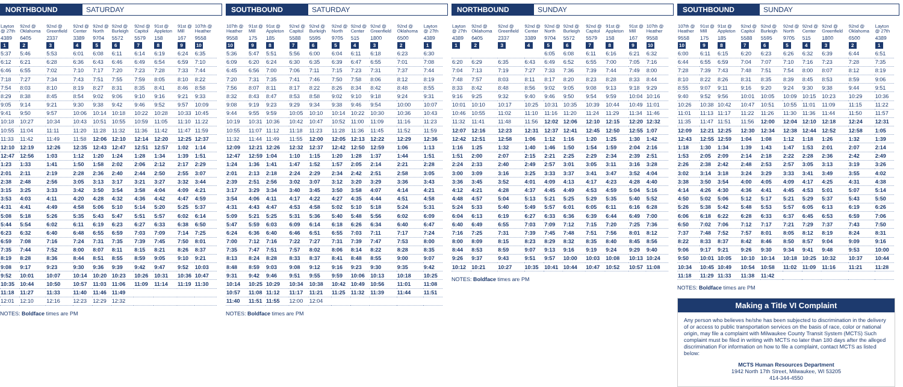NORTHBOUND SATURDAY
| Layton @ 27th | 92nd @ Oklahoma | 92nd @ Greenfield | 92nd @ Center | 92nd @ North | 92nd @ Burleigh | 92nd @ Capitol | 91st @ Appleton | 91st @ Mill | 107th @ Heather |
| --- | --- | --- | --- | --- | --- | --- | --- | --- | --- |
| 4389 | 6405 | 2337 | 3389 | 9704 | 5572 | 5579 | 158 | 167 | 9558 |
| 1 | 2 | 3 | 4 | 5 | 6 | 7 | 8 | 9 | 10 |
| 5:37 | 5:46 | 5:53 | 6:01 | 6:08 | 6:11 | 6:14 | 6:19 | 6:24 | 6:35 |
| 6:12 | 6:21 | 6:28 | 6:36 | 6:43 | 6:46 | 6:49 | 6:54 | 6:59 | 7:10 |
| 6:46 | 6:55 | 7:02 | 7:10 | 7:17 | 7:20 | 7:23 | 7:28 | 7:33 | 7:44 |
| 7:18 | 7:27 | 7:34 | 7:43 | 7:51 | 7:55 | 7:59 | 8:05 | 8:10 | 8:22 |
| 7:54 | 8:03 | 8:10 | 8:19 | 8:27 | 8:31 | 8:35 | 8:41 | 8:46 | 8:58 |
| 8:29 | 8:38 | 8:45 | 8:54 | 9:02 | 9:06 | 9:10 | 9:16 | 9:21 | 9:33 |
| 9:05 | 9:14 | 9:21 | 9:30 | 9:38 | 9:42 | 9:46 | 9:52 | 9:57 | 10:09 |
| 9:41 | 9:50 | 9:57 | 10:06 | 10:14 | 10:18 | 10:22 | 10:28 | 10:33 | 10:45 |
| 10:18 | 10:27 | 10:34 | 10:43 | 10:51 | 10:55 | 10:59 | 11:05 | 11:10 | 11:22 |
| 10:55 | 11:04 | 11:11 | 11:20 | 11:28 | 11:32 | 11:36 | 11:42 | 11:47 | 11:59 |
| 11:33 | 11:42 | 11:49 | 11:58 | 12:06 | 12:10 | 12:14 | 12:20 | 12:25 | 12:37 |
| 12:10 | 12:19 | 12:26 | 12:35 | 12:43 | 12:47 | 12:51 | 12:57 | 1:02 | 1:14 |
| 12:47 | 12:56 | 1:03 | 1:12 | 1:20 | 1:24 | 1:28 | 1:34 | 1:39 | 1:51 |
| 1:23 | 1:33 | 1:41 | 1:50 | 1:58 | 2:02 | 2:06 | 2:12 | 2:17 | 2:29 |
| 2:01 | 2:11 | 2:19 | 2:28 | 2:36 | 2:40 | 2:44 | 2:50 | 2:55 | 3:07 |
| 2:38 | 2:48 | 2:56 | 3:05 | 3:13 | 3:17 | 3:21 | 3:27 | 3:32 | 3:44 |
| 3:15 | 3:25 | 3:33 | 3:42 | 3:50 | 3:54 | 3:58 | 4:04 | 4:09 | 4:21 |
| 3:53 | 4:03 | 4:11 | 4:20 | 4:28 | 4:32 | 4:36 | 4:42 | 4:47 | 4:59 |
| 4:31 | 4:41 | 4:49 | 4:58 | 5:06 | 5:10 | 5:14 | 5:20 | 5:25 | 5:37 |
| 5:08 | 5:18 | 5:26 | 5:35 | 5:43 | 5:47 | 5:51 | 5:57 | 6:02 | 6:14 |
| 5:44 | 5:54 | 6:02 | 6:11 | 6:19 | 6:23 | 6:27 | 6:33 | 6:38 | 6:50 |
| 6:23 | 6:32 | 6:40 | 6:48 | 6:55 | 6:59 | 7:03 | 7:09 | 7:14 | 7:25 |
| 6:59 | 7:08 | 7:16 | 7:24 | 7:31 | 7:35 | 7:39 | 7:45 | 7:50 | 8:01 |
| 7:35 | 7:44 | 7:52 | 8:00 | 8:07 | 8:11 | 8:15 | 8:21 | 8:26 | 8:37 |
| 8:19 | 8:28 | 8:36 | 8:44 | 8:51 | 8:55 | 8:59 | 9:05 | 9:10 | 9:21 |
| 9:08 | 9:17 | 9:23 | 9:30 | 9:36 | 9:39 | 9:42 | 9:47 | 9:52 | 10:03 |
| 9:52 | 10:01 | 10:07 | 10:14 | 10:20 | 10:23 | 10:26 | 10:31 | 10:36 | 10:47 |
| 10:35 | 10:44 | 10:50 | 10:57 | 11:03 | 11:06 | 11:09 | 11:14 | 11:19 | 11:30 |
| 11:18 | 11:27 | 11:33 | 11:40 | 11:46 | 11:49 | | | | |
| 12:01 | 12:10 | 12:16 | 12:23 | 12:29 | 12:32 | | | | |
NOTES: Boldface times are PM
SOUTHBOUND SATURDAY
| 107th @ Heather | 91st @ Mill | 91st @ Appleton | 92nd @ Capitol | 92nd @ Burleigh | 92nd @ North | 92nd @ Center | 92nd @ Greenfield | 92nd @ Oklahoma | Layton @ 27th |
| --- | --- | --- | --- | --- | --- | --- | --- | --- | --- |
| 9558 | 175 | 185 | 5588 | 5595 | 9705 | 515 | 1800 | 6500 | 4389 |
| 10 | 9 | 8 | 7 | 6 | 5 | 4 | 3 | 2 | 1 |
| 5:36 | 5:47 | 5:51 | 5:56 | 6:00 | 6:04 | 6:11 | 6:18 | 6:23 | 6:30 |
| 6:09 | 6:20 | 6:24 | 6:30 | 6:35 | 6:39 | 6:47 | 6:55 | 7:01 | 7:08 |
| 6:45 | 6:56 | 7:00 | 7:06 | 7:11 | 7:15 | 7:23 | 7:31 | 7:37 | 7:44 |
| 7:20 | 7:31 | 7:35 | 7:41 | 7:46 | 7:50 | 7:58 | 8:06 | 8:12 | 8:19 |
| 7:56 | 8:07 | 8:11 | 8:17 | 8:22 | 8:26 | 8:34 | 8:42 | 8:48 | 8:55 |
| 8:32 | 8:43 | 8:47 | 8:53 | 8:58 | 9:02 | 9:10 | 9:18 | 9:24 | 9:31 |
| 9:08 | 9:19 | 9:23 | 9:29 | 9:34 | 9:38 | 9:46 | 9:54 | 10:00 | 10:07 |
| 9:44 | 9:55 | 9:59 | 10:05 | 10:10 | 10:14 | 10:22 | 10:30 | 10:36 | 10:43 |
| 10:19 | 10:31 | 10:36 | 10:42 | 10:47 | 10:52 | 11:00 | 11:09 | 11:16 | 11:23 |
| 10:55 | 11:07 | 11:12 | 11:18 | 11:23 | 11:28 | 11:36 | 11:45 | 11:52 | 11:59 |
| 11:32 | 11:44 | 11:49 | 11:55 | 12:00 | 12:05 | 12:13 | 12:22 | 12:29 | 12:36 |
| 12:09 | 12:21 | 12:26 | 12:32 | 12:37 | 12:42 | 12:50 | 12:59 | 1:06 | 1:13 |
| 12:47 | 12:59 | 1:04 | 1:10 | 1:15 | 1:20 | 1:28 | 1:37 | 1:44 | 1:51 |
| 1:24 | 1:36 | 1:41 | 1:47 | 1:52 | 1:57 | 2:05 | 2:14 | 2:21 | 2:28 |
| 2:01 | 2:13 | 2:18 | 2:24 | 2:29 | 2:34 | 2:42 | 2:51 | 2:58 | 3:05 |
| 2:39 | 2:51 | 2:56 | 3:02 | 3:07 | 3:12 | 3:20 | 3:29 | 3:36 | 3:43 |
| 3:17 | 3:29 | 3:34 | 3:40 | 3:45 | 3:50 | 3:58 | 4:07 | 4:14 | 4:21 |
| 3:54 | 4:06 | 4:11 | 4:17 | 4:22 | 4:27 | 4:35 | 4:44 | 4:51 | 4:58 |
| 4:31 | 4:43 | 4:47 | 4:53 | 4:58 | 5:02 | 5:10 | 5:18 | 5:24 | 5:31 |
| 5:09 | 5:21 | 5:25 | 5:31 | 5:36 | 5:40 | 5:48 | 5:56 | 6:02 | 6:09 |
| 5:47 | 5:59 | 6:03 | 6:09 | 6:14 | 6:18 | 6:26 | 6:34 | 6:40 | 6:47 |
| 6:24 | 6:36 | 6:40 | 6:46 | 6:51 | 6:55 | 7:03 | 7:11 | 7:17 | 7:24 |
| 7:00 | 7:12 | 7:16 | 7:22 | 7:27 | 7:31 | 7:39 | 7:47 | 7:53 | 8:00 |
| 7:35 | 7:47 | 7:51 | 7:57 | 8:02 | 8:06 | 8:14 | 8:22 | 8:28 | 8:35 |
| 8:13 | 8:24 | 8:28 | 8:33 | 8:37 | 8:41 | 8:48 | 8:55 | 9:00 | 9:07 |
| 8:48 | 8:59 | 9:03 | 9:08 | 9:12 | 9:16 | 9:23 | 9:30 | 9:35 | 9:42 |
| 9:31 | 9:42 | 9:46 | 9:51 | 9:55 | 9:59 | 10:06 | 10:13 | 10:18 | 10:25 |
| 10:14 | 10:25 | 10:29 | 10:34 | 10:38 | 10:42 | 10:49 | 10:56 | 11:01 | 11:08 |
| 10:57 | 11:08 | 11:12 | 11:17 | 11:21 | 11:25 | 11:32 | 11:39 | 11:44 | 11:51 |
| 11:40 | 11:51 | 11:55 | 12:00 | 12:04 | | | | | |
NOTES: Boldface times are PM
NORTHBOUND SUNDAY
| Layton @ 27th | 92nd @ Oklahoma | 92nd @ Greenfield | 92nd @ Center | 92nd @ North | 92nd @ Burleigh | 92nd @ Capitol | 91st @ Appleton | 91st @ Mill | 107th @ Heather |
| --- | --- | --- | --- | --- | --- | --- | --- | --- | --- |
| 4389 | 6405 | 2337 | 3389 | 9704 | 5572 | 5579 | 158 | 167 | 9558 |
| 1 | 2 | 3 | 4 | 5 | 6 | 7 | 8 | 9 | 10 |
| | | | | 6:05 | 6:08 | 6:11 | 6:16 | 6:21 | 6:32 |
| 6:20 | 6:29 | 6:35 | 6:43 | 6:49 | 6:52 | 6:55 | 7:00 | 7:05 | 7:16 |
| 7:04 | 7:13 | 7:19 | 7:27 | 7:33 | 7:36 | 7:39 | 7:44 | 7:49 | 8:00 |
| 7:48 | 7:57 | 8:03 | 8:11 | 8:17 | 8:20 | 8:23 | 8:28 | 8:33 | 8:44 |
| 8:33 | 8:42 | 8:48 | 8:56 | 9:02 | 9:05 | 9:08 | 9:13 | 9:18 | 9:29 |
| 9:16 | 9:25 | 9:32 | 9:40 | 9:46 | 9:50 | 9:54 | 9:59 | 10:04 | 10:16 |
| 10:01 | 10:10 | 10:17 | 10:25 | 10:31 | 10:35 | 10:39 | 10:44 | 10:49 | 11:01 |
| 10:46 | 10:55 | 11:02 | 11:10 | 11:16 | 11:20 | 11:24 | 11:29 | 11:34 | 11:46 |
| 11:32 | 11:41 | 11:48 | 11:56 | 12:02 | 12:06 | 12:10 | 12:15 | 12:20 | 12:32 |
| 12:07 | 12:16 | 12:23 | 12:31 | 12:37 | 12:41 | 12:45 | 12:50 | 12:55 | 1:07 |
| 12:42 | 12:51 | 12:58 | 1:06 | 1:12 | 1:16 | 1:20 | 1:25 | 1:30 | 1:42 |
| 1:16 | 1:25 | 1:32 | 1:40 | 1:46 | 1:50 | 1:54 | 1:59 | 2:04 | 2:16 |
| 1:51 | 2:00 | 2:07 | 2:15 | 2:21 | 2:25 | 2:29 | 2:34 | 2:39 | 2:51 |
| 2:24 | 2:33 | 2:40 | 2:49 | 2:57 | 3:01 | 3:05 | 3:11 | 3:16 | 3:28 |
| 3:00 | 3:09 | 3:16 | 3:25 | 3:33 | 3:37 | 3:41 | 3:47 | 3:52 | 4:04 |
| 3:36 | 3:45 | 3:52 | 4:01 | 4:09 | 4:13 | 4:17 | 4:23 | 4:28 | 4:40 |
| 4:12 | 4:21 | 4:28 | 4:37 | 4:45 | 4:49 | 4:53 | 4:59 | 5:04 | 5:16 |
| 4:48 | 4:57 | 5:04 | 5:13 | 5:21 | 5:25 | 5:29 | 5:35 | 5:40 | 5:52 |
| 5:24 | 5:33 | 5:40 | 5:49 | 5:57 | 6:01 | 6:05 | 6:11 | 6:16 | 6:28 |
| 6:04 | 6:13 | 6:19 | 6:27 | 6:33 | 6:36 | 6:39 | 6:44 | 6:49 | 7:00 |
| 6:40 | 6:49 | 6:55 | 7:03 | 7:09 | 7:12 | 7:15 | 7:20 | 7:25 | 7:36 |
| 7:16 | 7:25 | 7:31 | 7:39 | 7:45 | 7:48 | 7:51 | 7:56 | 8:01 | 8:12 |
| 8:00 | 8:09 | 8:15 | 8:23 | 8:29 | 8:32 | 8:35 | 8:40 | 8:45 | 8:56 |
| 8:44 | 8:53 | 8:59 | 9:07 | 9:13 | 9:16 | 9:19 | 9:24 | 9:29 | 9:40 |
| 9:26 | 9:37 | 9:43 | 9:51 | 9:57 | 10:00 | 10:03 | 10:08 | 10:13 | 10:24 |
| 10:12 | 10:21 | 10:27 | 10:35 | 10:41 | 10:44 | 10:47 | 10:52 | 10:57 | 11:08 |
NOTES: Boldface times are PM
SOUTHBOUND SUNDAY
| 107th @ Heather | 91st @ Mill | 91st @ Appleton | 92nd @ Capitol | 92nd @ Burleigh | 92nd @ North | 92nd @ Center | 92nd @ Greenfield | 92nd @ Oklahoma | Layton @ 27th |
| --- | --- | --- | --- | --- | --- | --- | --- | --- | --- |
| 9558 | 175 | 185 | 5588 | 5595 | 9705 | 515 | 1800 | 6500 | 4389 |
| 10 | 9 | 8 | 7 | 6 | 5 | 4 | 3 | 2 | 1 |
| 6:00 | 6:11 | 6:15 | 6:20 | 6:23 | 6:26 | 6:32 | 6:39 | 6:44 | 6:51 |
| 6:44 | 6:55 | 6:59 | 7:04 | 7:07 | 7:10 | 7:16 | 7:23 | 7:28 | 7:35 |
| 7:28 | 7:39 | 7:43 | 7:48 | 7:51 | 7:54 | 8:00 | 8:07 | 8:12 | 8:19 |
| 8:10 | 8:22 | 8:26 | 8:31 | 8:35 | 8:39 | 8:45 | 8:53 | 8:59 | 9:06 |
| 8:55 | 9:07 | 9:11 | 9:16 | 9:20 | 9:24 | 9:30 | 9:38 | 9:44 | 9:51 |
| 9:40 | 9:52 | 9:56 | 10:01 | 10:05 | 10:09 | 10:15 | 10:23 | 10:29 | 10:36 |
| 10:26 | 10:38 | 10:42 | 10:47 | 10:51 | 10:55 | 11:01 | 11:09 | 11:15 | 11:22 |
| 11:01 | 11:13 | 11:17 | 11:22 | 11:26 | 11:30 | 11:36 | 11:44 | 11:50 | 11:57 |
| 11:35 | 11:47 | 11:51 | 11:56 | 12:00 | 12:04 | 12:10 | 12:18 | 12:24 | 12:31 |
| 12:09 | 12:21 | 12:25 | 12:30 | 12:34 | 12:38 | 12:44 | 12:52 | 12:58 | 1:05 |
| 12:43 | 12:55 | 12:59 | 1:04 | 1:08 | 1:12 | 1:18 | 1:26 | 1:32 | 1:39 |
| 1:18 | 1:30 | 1:34 | 1:39 | 1:43 | 1:47 | 1:53 | 2:01 | 2:07 | 2:14 |
| 1:53 | 2:05 | 2:09 | 2:14 | 2:18 | 2:22 | 2:28 | 2:36 | 2:42 | 2:49 |
| 2:26 | 2:38 | 2:42 | 2:48 | 2:53 | 2:57 | 3:05 | 3:13 | 3:19 | 3:26 |
| 3:02 | 3:14 | 3:18 | 3:24 | 3:29 | 3:33 | 3:41 | 3:49 | 3:55 | 4:02 |
| 3:38 | 3:50 | 3:54 | 4:00 | 4:05 | 4:09 | 4:17 | 4:25 | 4:31 | 4:38 |
| 4:14 | 4:26 | 4:30 | 4:36 | 4:41 | 4:45 | 4:53 | 5:01 | 5:07 | 5:14 |
| 4:50 | 5:02 | 5:06 | 5:12 | 5:17 | 5:21 | 5:29 | 5:37 | 5:43 | 5:50 |
| 5:26 | 5:38 | 5:42 | 5:48 | 5:53 | 5:57 | 6:05 | 6:13 | 6:19 | 6:26 |
| 6:06 | 6:18 | 6:22 | 6:28 | 6:33 | 6:37 | 6:45 | 6:53 | 6:59 | 7:06 |
| 6:50 | 7:02 | 7:06 | 7:12 | 7:17 | 7:21 | 7:29 | 7:37 | 7:43 | 7:50 |
| 7:37 | 7:48 | 7:52 | 7:57 | 8:01 | 8:05 | 8:12 | 8:19 | 8:24 | 8:31 |
| 8:22 | 8:33 | 8:37 | 8:42 | 8:46 | 8:50 | 8:57 | 9:04 | 9:09 | 9:16 |
| 9:06 | 9:17 | 9:21 | 9:26 | 9:30 | 9:34 | 9:41 | 9:48 | 9:53 | 10:00 |
| 9:50 | 10:01 | 10:05 | 10:10 | 10:14 | 10:18 | 10:25 | 10:32 | 10:37 | 10:44 |
| 10:34 | 10:45 | 10:49 | 10:54 | 10:58 | 11:02 | 11:09 | 11:16 | 11:21 | 11:28 |
| 11:18 | 11:29 | 11:33 | 11:38 | 11:42 | | | | | |
NOTES: Boldface times are PM
Making a Title VI Complaint
Any person who believes he/she has been subjected to discrimination in the delivery of or access to public transportation services on the basis of race, color or national origin, may file a complaint with Milwaukee County Transit System (MCTS) Such complaint must be filed in writing with MCTS no later than 180 days after the alleged discrimination For information on how to file a complaint, contact MCTS as listed below:
MCTS Human Resources Department
1942 North 17th Street, Milwaukee, WI 53205
414-344-4550